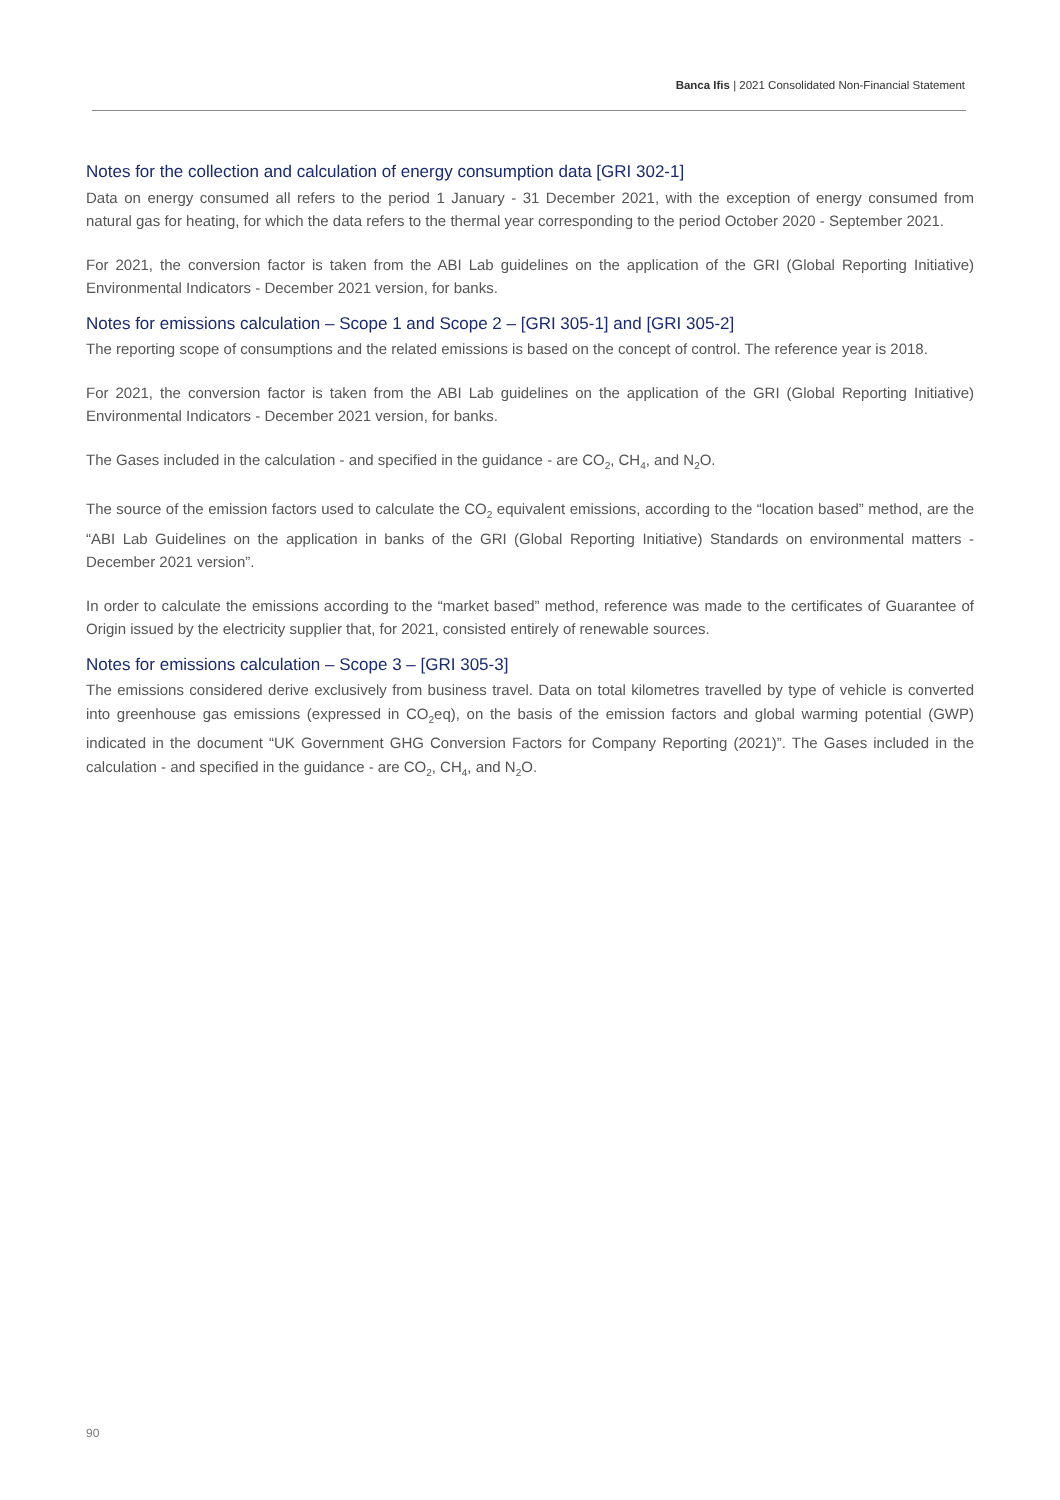Banca Ifis | 2021 Consolidated Non-Financial Statement
Notes for the collection and calculation of energy consumption data [GRI 302-1]
Data on energy consumed all refers to the period 1 January - 31 December 2021, with the exception of energy consumed from natural gas for heating, for which the data refers to the thermal year corresponding to the period October 2020 - September 2021.
For 2021, the conversion factor is taken from the ABI Lab guidelines on the application of the GRI (Global Reporting Initiative) Environmental Indicators - December 2021 version, for banks.
Notes for emissions calculation – Scope 1 and Scope 2 – [GRI 305-1] and [GRI 305-2]
The reporting scope of consumptions and the related emissions is based on the concept of control. The reference year is 2018.
For 2021, the conversion factor is taken from the ABI Lab guidelines on the application of the GRI (Global Reporting Initiative) Environmental Indicators - December 2021 version, for banks.
The Gases included in the calculation - and specified in the guidance - are CO<sub>2</sub>, CH<sub>4</sub>, and N<sub>2</sub>O.
The source of the emission factors used to calculate the CO<sub>2</sub> equivalent emissions, according to the “location based” method, are the “ABI Lab Guidelines on the application in banks of the GRI (Global Reporting Initiative) Standards on environmental matters - December 2021 version”.
In order to calculate the emissions according to the “market based” method, reference was made to the certificates of Guarantee of Origin issued by the electricity supplier that, for 2021, consisted entirely of renewable sources.
Notes for emissions calculation – Scope 3 – [GRI 305-3]
The emissions considered derive exclusively from business travel. Data on total kilometres travelled by type of vehicle is converted into greenhouse gas emissions (expressed in CO<sub>2</sub>eq), on the basis of the emission factors and global warming potential (GWP) indicated in the document “UK Government GHG Conversion Factors for Company Reporting (2021)”. The Gases included in the calculation - and specified in the guidance - are CO<sub>2</sub>, CH<sub>4</sub>, and N<sub>2</sub>O.
90